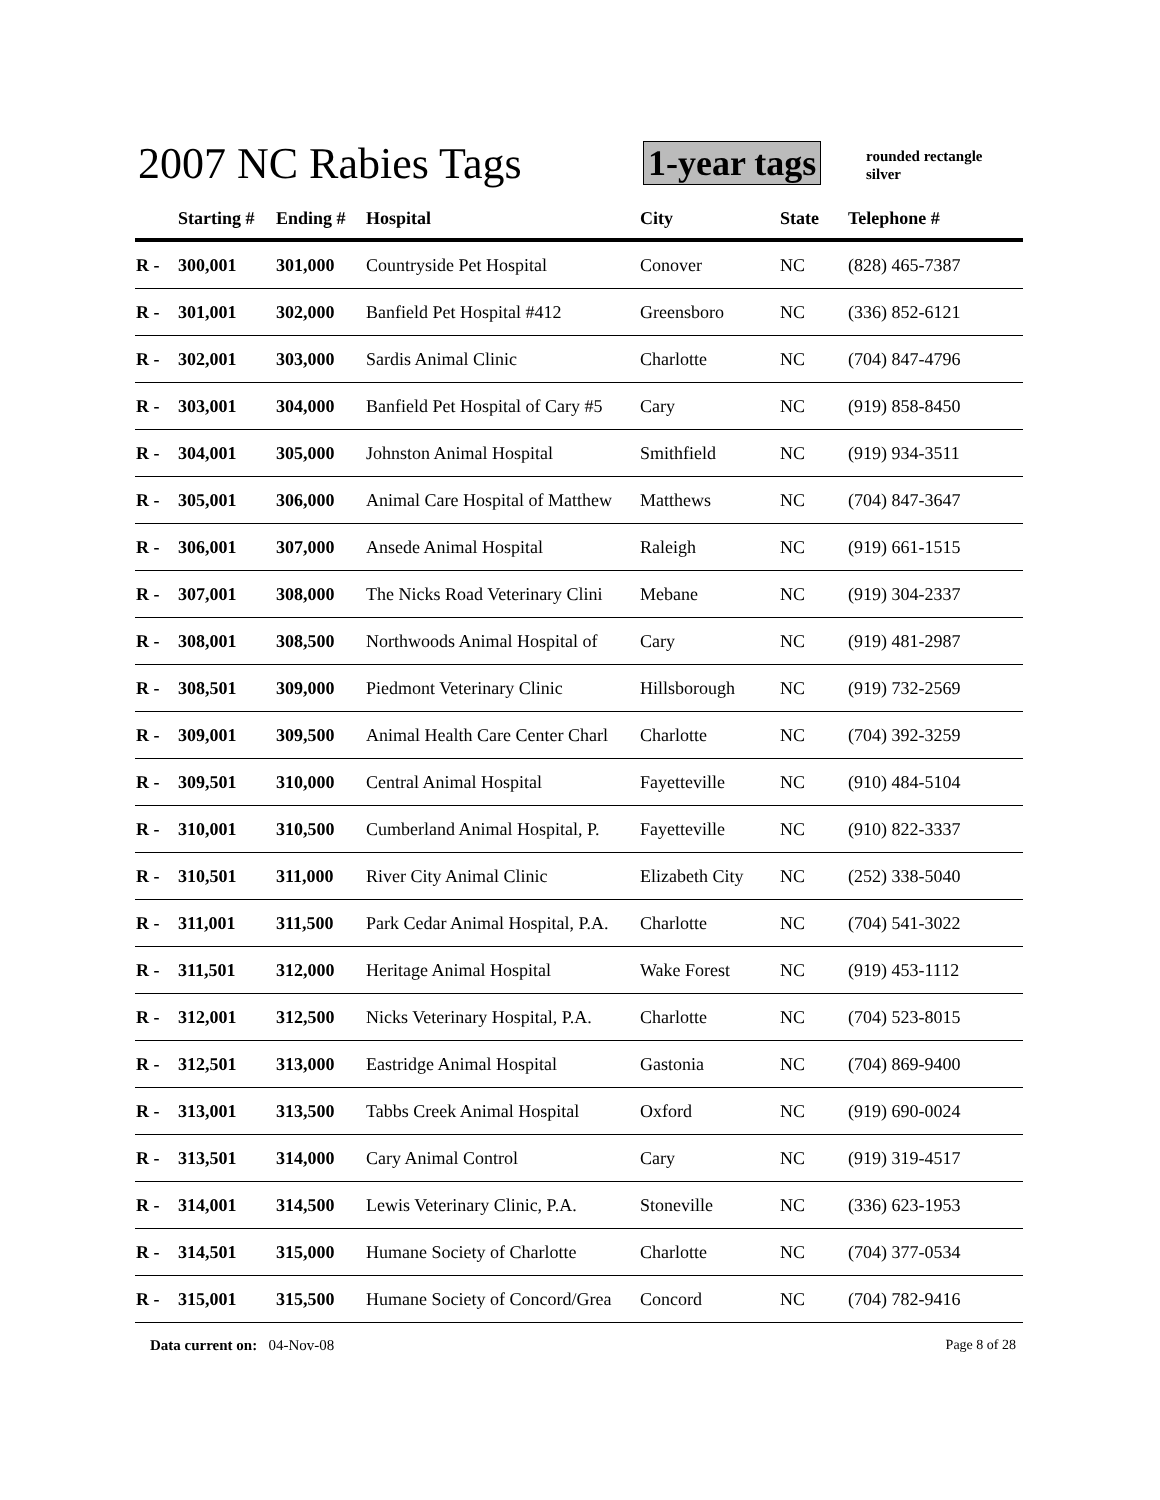2007 NC Rabies Tags 1-year tags
rounded rectangle
silver
| | Starting # | Ending # | Hospital | City | State | Telephone # |
| --- | --- | --- | --- | --- | --- | --- |
| R - | 300,001 | 301,000 | Countryside Pet Hospital | Conover | NC | (828) 465-7387 |
| R - | 301,001 | 302,000 | Banfield Pet Hospital #412 | Greensboro | NC | (336) 852-6121 |
| R - | 302,001 | 303,000 | Sardis Animal Clinic | Charlotte | NC | (704) 847-4796 |
| R - | 303,001 | 304,000 | Banfield Pet Hospital of Cary #5 | Cary | NC | (919) 858-8450 |
| R - | 304,001 | 305,000 | Johnston Animal Hospital | Smithfield | NC | (919) 934-3511 |
| R - | 305,001 | 306,000 | Animal Care Hospital of Matthew | Matthews | NC | (704) 847-3647 |
| R - | 306,001 | 307,000 | Ansede Animal Hospital | Raleigh | NC | (919) 661-1515 |
| R - | 307,001 | 308,000 | The Nicks Road Veterinary Clini | Mebane | NC | (919) 304-2337 |
| R - | 308,001 | 308,500 | Northwoods Animal Hospital of | Cary | NC | (919) 481-2987 |
| R - | 308,501 | 309,000 | Piedmont Veterinary Clinic | Hillsborough | NC | (919) 732-2569 |
| R - | 309,001 | 309,500 | Animal Health Care Center Charl | Charlotte | NC | (704) 392-3259 |
| R - | 309,501 | 310,000 | Central Animal Hospital | Fayetteville | NC | (910) 484-5104 |
| R - | 310,001 | 310,500 | Cumberland Animal Hospital, P. | Fayetteville | NC | (910) 822-3337 |
| R - | 310,501 | 311,000 | River City Animal Clinic | Elizabeth City | NC | (252) 338-5040 |
| R - | 311,001 | 311,500 | Park Cedar Animal Hospital, P.A. | Charlotte | NC | (704) 541-3022 |
| R - | 311,501 | 312,000 | Heritage Animal Hospital | Wake Forest | NC | (919) 453-1112 |
| R - | 312,001 | 312,500 | Nicks Veterinary Hospital, P.A. | Charlotte | NC | (704) 523-8015 |
| R - | 312,501 | 313,000 | Eastridge Animal Hospital | Gastonia | NC | (704) 869-9400 |
| R - | 313,001 | 313,500 | Tabbs Creek Animal Hospital | Oxford | NC | (919) 690-0024 |
| R - | 313,501 | 314,000 | Cary Animal Control | Cary | NC | (919) 319-4517 |
| R - | 314,001 | 314,500 | Lewis Veterinary Clinic, P.A. | Stoneville | NC | (336) 623-1953 |
| R - | 314,501 | 315,000 | Humane Society of Charlotte | Charlotte | NC | (704) 377-0534 |
| R - | 315,001 | 315,500 | Humane Society of Concord/Grea | Concord | NC | (704) 782-9416 |
Data current on: 04-Nov-08 Page 8 of 28